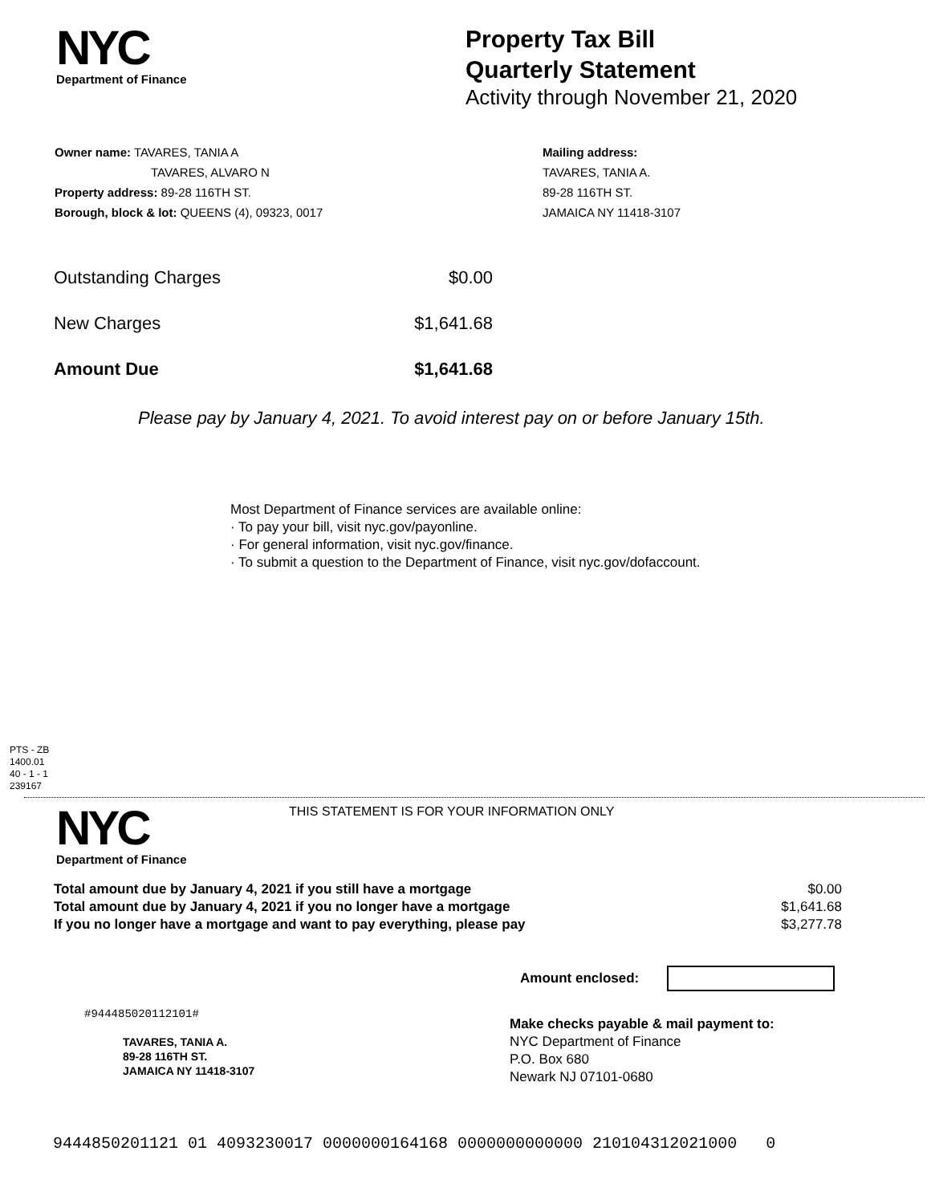NYC
Department of Finance
Property Tax Bill
Quarterly Statement
Activity through November 21, 2020
Owner name: TAVARES, TANIA A
TAVARES, ALVARO N
Property address: 89-28 116TH ST.
Borough, block & lot: QUEENS (4), 09323, 0017
Mailing address:
TAVARES, TANIA A.
89-28 116TH ST.
JAMAICA NY 11418-3107
| Outstanding Charges | $0.00 |
| New Charges | $1,641.68 |
| Amount Due | $1,641.68 |
Please pay by January 4, 2021. To avoid interest pay on or before January 15th.
Most Department of Finance services are available online:
· To pay your bill, visit nyc.gov/payonline.
· For general information, visit nyc.gov/finance.
· To submit a question to the Department of Finance, visit nyc.gov/dofaccount.
PTS - ZB
1400.01
40 - 1 - 1
239167
NYC
Department of Finance
THIS STATEMENT IS FOR YOUR INFORMATION ONLY
| Total amount due by January 4, 2021 if you still have a mortgage | $0.00 |
| Total amount due by January 4, 2021 if you no longer have a mortgage | $1,641.68 |
| If you no longer have a mortgage and want to pay everything, please pay | $3,277.78 |
Amount enclosed:
#944485020112101#
TAVARES, TANIA A.
89-28 116TH ST.
JAMAICA NY 11418-3107
Make checks payable & mail payment to:
NYC Department of Finance
P.O. Box 680
Newark NJ 07101-0680
9444850201121 01 4093230017 0000000164168 0000000000000 210104312021000 0